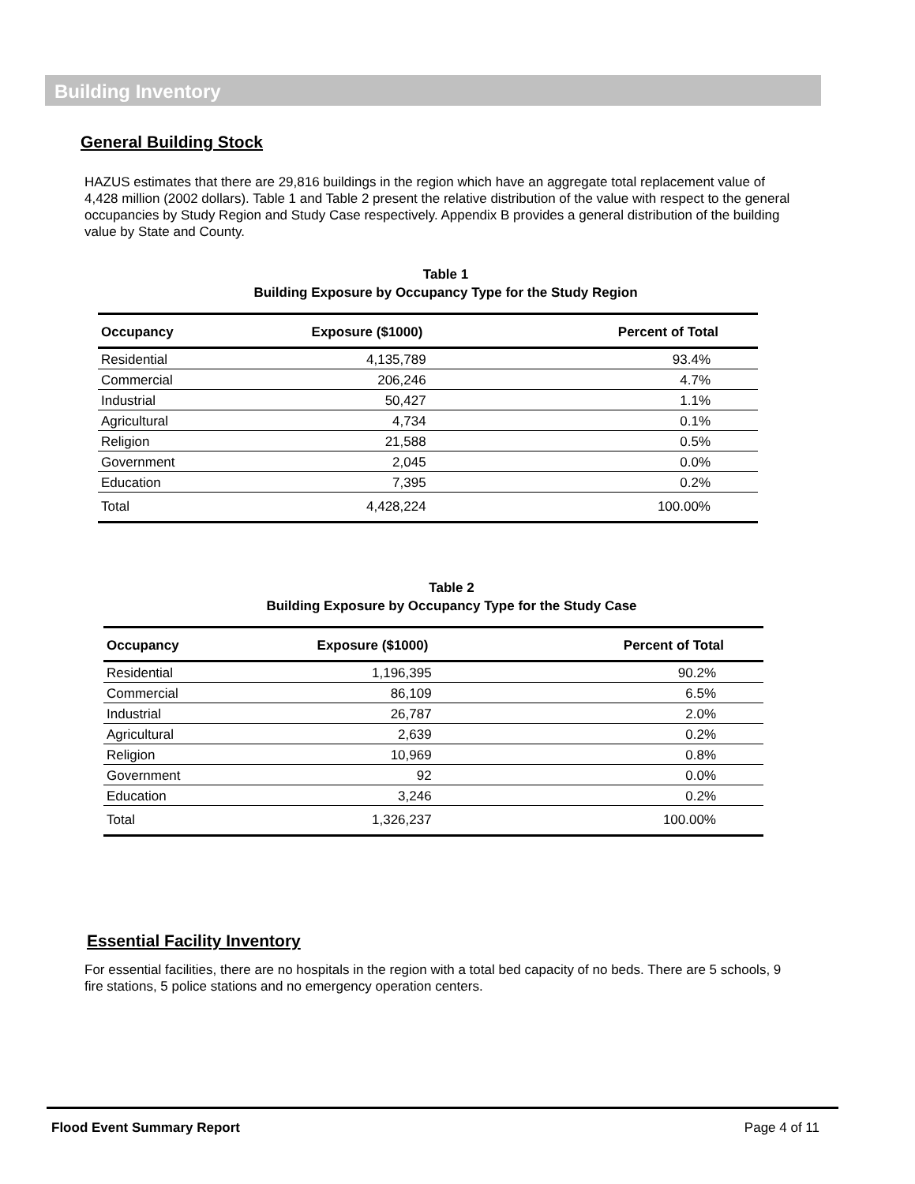Building Inventory
General Building Stock
HAZUS estimates that there are 29,816 buildings in the region which have an aggregate total replacement value of 4,428 million (2002 dollars). Table 1 and Table 2 present the relative distribution of the value with respect to the general occupancies by Study Region and Study Case respectively. Appendix B provides a general distribution of the building value by State and County.
Table 1
Building Exposure by Occupancy Type for the Study Region
| Occupancy | Exposure ($1000) | Percent of Total |
| --- | --- | --- |
| Residential | 4,135,789 | 93.4% |
| Commercial | 206,246 | 4.7% |
| Industrial | 50,427 | 1.1% |
| Agricultural | 4,734 | 0.1% |
| Religion | 21,588 | 0.5% |
| Government | 2,045 | 0.0% |
| Education | 7,395 | 0.2% |
| Total | 4,428,224 | 100.00% |
Table 2
Building Exposure by Occupancy Type for the Study Case
| Occupancy | Exposure ($1000) | Percent of Total |
| --- | --- | --- |
| Residential | 1,196,395 | 90.2% |
| Commercial | 86,109 | 6.5% |
| Industrial | 26,787 | 2.0% |
| Agricultural | 2,639 | 0.2% |
| Religion | 10,969 | 0.8% |
| Government | 92 | 0.0% |
| Education | 3,246 | 0.2% |
| Total | 1,326,237 | 100.00% |
Essential Facility Inventory
For essential facilities, there are no hospitals in the region with a total bed capacity of no beds. There are 5 schools, 9 fire stations, 5 police stations and no emergency operation centers.
Flood Event Summary Report Page 4 of 11